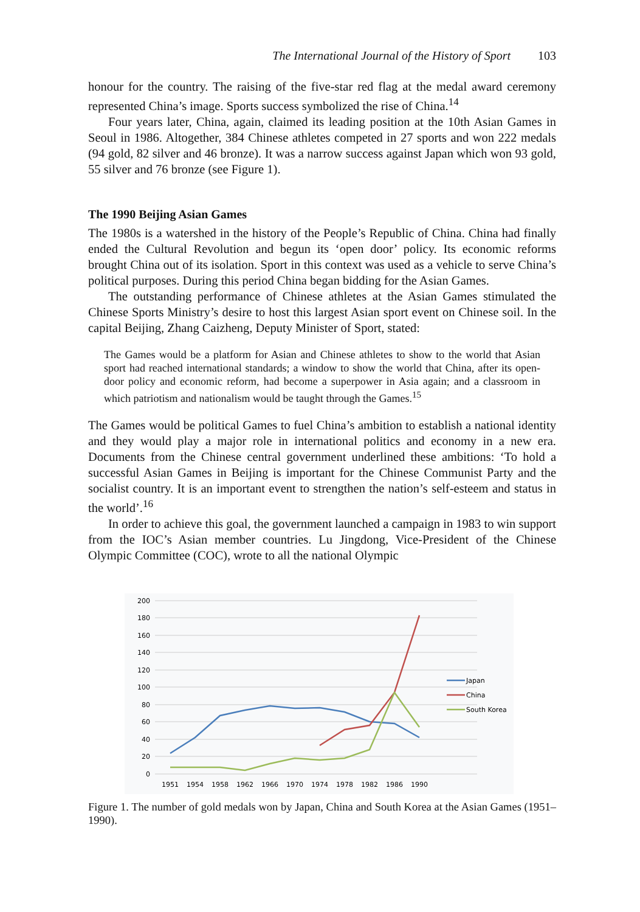The International Journal of the History of Sport 103
honour for the country. The raising of the five-star red flag at the medal award ceremony represented China’s image. Sports success symbolized the rise of China.<sup>14</sup>
Four years later, China, again, claimed its leading position at the 10th Asian Games in Seoul in 1986. Altogether, 384 Chinese athletes competed in 27 sports and won 222 medals (94 gold, 82 silver and 46 bronze). It was a narrow success against Japan which won 93 gold, 55 silver and 76 bronze (see Figure 1).
The 1990 Beijing Asian Games
The 1980s is a watershed in the history of the People’s Republic of China. China had finally ended the Cultural Revolution and begun its ‘open door’ policy. Its economic reforms brought China out of its isolation. Sport in this context was used as a vehicle to serve China’s political purposes. During this period China began bidding for the Asian Games.
The outstanding performance of Chinese athletes at the Asian Games stimulated the Chinese Sports Ministry’s desire to host this largest Asian sport event on Chinese soil. In the capital Beijing, Zhang Caizheng, Deputy Minister of Sport, stated:
The Games would be a platform for Asian and Chinese athletes to show to the world that Asian sport had reached international standards; a window to show the world that China, after its open-door policy and economic reform, had become a superpower in Asia again; and a classroom in which patriotism and nationalism would be taught through the Games.<sup>15</sup>
The Games would be political Games to fuel China’s ambition to establish a national identity and they would play a major role in international politics and economy in a new era. Documents from the Chinese central government underlined these ambitions: ‘To hold a successful Asian Games in Beijing is important for the Chinese Communist Party and the socialist country. It is an important event to strengthen the nation’s self-esteem and status in the world’.<sup>16</sup>
In order to achieve this goal, the government launched a campaign in 1983 to win support from the IOC’s Asian member countries. Lu Jingdong, Vice-President of the Chinese Olympic Committee (COC), wrote to all the national Olympic
200
180
160
140
120
100
80
60
40
20
0
1951
1954
1958
1962
1966
1970
1974
1978
1982
1986
1990
Japan
China
South Korea
Figure 1. The number of gold medals won by Japan, China and South Korea at the Asian Games (1951–1990).